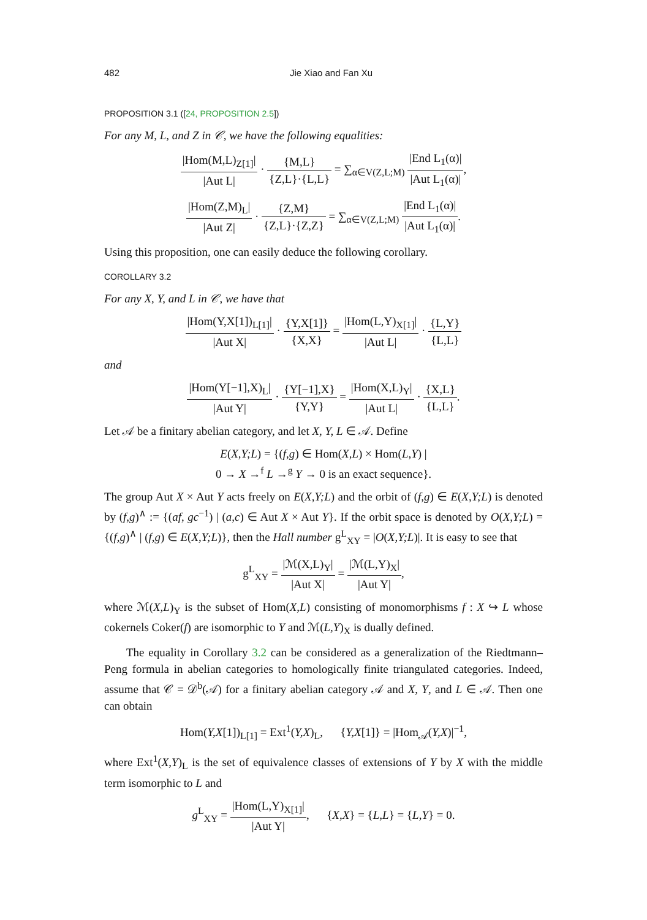482 Jie Xiao and Fan Xu
PROPOSITION 3.1 ([24, PROPOSITION 2.5])
For any M, L, and Z in 𝒞, we have the following equalities:
|Hom(M,L)<sub>Z[1]</sub>| |Aut L| · {M,L} {Z,L}·{L,L} = ∑<sub>α∈V(Z,L;M)</sub> |End L<sub>1</sub>(α)| |Aut L<sub>1</sub>(α)|,
|Hom(Z,M)<sub>L</sub>| |Aut Z| · {Z,M} {Z,L}·{Z,Z} = ∑<sub>α∈V(Z,L;M)</sub> |End L<sub>1</sub>(α)| |Aut L<sub>1</sub>(α)|.
Using this proposition, one can easily deduce the following corollary.
COROLLARY 3.2
For any X, Y, and L in 𝒞, we have that
|Hom(Y,X[1])<sub>L[1]</sub>| |Aut X| · {Y,X[1]} {X,X} = |Hom(L,Y)<sub>X[1]</sub>| |Aut L| · {L,Y} {L,L}
and
|Hom(Y[−1],X)<sub>L</sub>| |Aut Y| · {Y[−1],X} {Y,Y} = |Hom(X,L)<sub>Y</sub>| |Aut L| · {X,L} {L,L}.
Let 𝒜 be a finitary abelian category, and let X, Y, L ∈ 𝒜. Define
E(X,Y;L) = {(f,g) ∈ Hom(X,L) × Hom(L,Y) |
0 → X →<sup>f</sup> L →<sup>g</sup> Y → 0 is an exact sequence}.
The group Aut X × Aut Y acts freely on E(X,Y;L) and the orbit of (f,g) ∈ E(X,Y;L) is denoted by (f,g)<sup>∧</sup> := {(af, gc<sup>−1</sup>) | (a,c) ∈ Aut X × Aut Y}. If the orbit space is denoted by O(X,Y;L) = {(f,g)<sup>∧</sup> | (f,g) ∈ E(X,Y;L)}, then the Hall number g<sup>L</sup><sub>XY</sub> = |O(X,Y;L)|. It is easy to see that
g<sup>L</sup><sub>XY</sub> = |ℳ(X,L)<sub>Y</sub>| |Aut X| = |ℳ(L,Y)<sub>X</sub>| |Aut Y|,
where ℳ(X,L)<sub>Y</sub> is the subset of Hom(X,L) consisting of monomorphisms f : X ↪ L whose cokernels Coker(f) are isomorphic to Y and ℳ(L,Y)<sub>X</sub> is dually defined.
The equality in Corollary 3.2 can be considered as a generalization of the Riedtmann–Peng formula in abelian categories to homologically finite triangulated categories. Indeed, assume that 𝒞 = 𝒟<sup>b</sup>(𝒜) for a finitary abelian category 𝒜 and X, Y, and L ∈ 𝒜. Then one can obtain
Hom(Y,X[1])<sub>L[1]</sub> = Ext<sup>1</sup>(Y,X)<sub>L</sub>, {Y,X[1]} = |Hom<sub>𝒜</sub>(Y,X)|<sup>−1</sup>,
where Ext<sup>1</sup>(X,Y)<sub>L</sub> is the set of equivalence classes of extensions of Y by X with the middle term isomorphic to L and
g<sup>L</sup><sub>XY</sub> = |Hom(L,Y)<sub>X[1]</sub>| |Aut Y|, {X,X} = {L,L} = {L,Y} = 0.